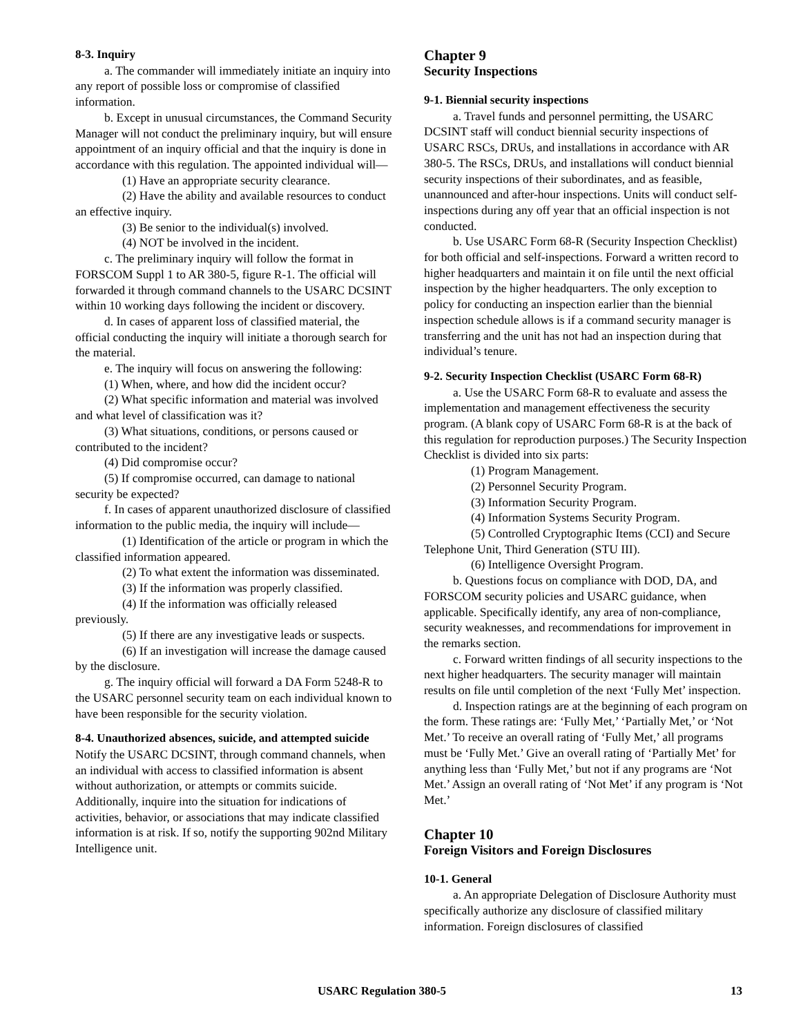8-3. Inquiry
a. The commander will immediately initiate an inquiry into any report of possible loss or compromise of classified information.
b. Except in unusual circumstances, the Command Security Manager will not conduct the preliminary inquiry, but will ensure appointment of an inquiry official and that the inquiry is done in accordance with this regulation. The appointed individual will—
(1) Have an appropriate security clearance.
(2) Have the ability and available resources to conduct an effective inquiry.
(3) Be senior to the individual(s) involved.
(4) NOT be involved in the incident.
c. The preliminary inquiry will follow the format in FORSCOM Suppl 1 to AR 380-5, figure R-1. The official will forwarded it through command channels to the USARC DCSINT within 10 working days following the incident or discovery.
d. In cases of apparent loss of classified material, the official conducting the inquiry will initiate a thorough search for the material.
e. The inquiry will focus on answering the following:
(1) When, where, and how did the incident occur?
(2) What specific information and material was involved and what level of classification was it?
(3) What situations, conditions, or persons caused or contributed to the incident?
(4) Did compromise occur?
(5) If compromise occurred, can damage to national security be expected?
f. In cases of apparent unauthorized disclosure of classified information to the public media, the inquiry will include—
(1) Identification of the article or program in which the classified information appeared.
(2) To what extent the information was disseminated.
(3) If the information was properly classified.
(4) If the information was officially released previously.
(5) If there are any investigative leads or suspects.
(6) If an investigation will increase the damage caused by the disclosure.
g. The inquiry official will forward a DA Form 5248-R to the USARC personnel security team on each individual known to have been responsible for the security violation.
8-4. Unauthorized absences, suicide, and attempted suicide
Notify the USARC DCSINT, through command channels, when an individual with access to classified information is absent without authorization, or attempts or commits suicide. Additionally, inquire into the situation for indications of activities, behavior, or associations that may indicate classified information is at risk. If so, notify the supporting 902nd Military Intelligence unit.
Chapter 9
Security Inspections
9-1. Biennial security inspections
a. Travel funds and personnel permitting, the USARC DCSINT staff will conduct biennial security inspections of USARC RSCs, DRUs, and installations in accordance with AR 380-5. The RSCs, DRUs, and installations will conduct biennial security inspections of their subordinates, and as feasible, unannounced and after-hour inspections. Units will conduct self-inspections during any off year that an official inspection is not conducted.
b. Use USARC Form 68-R (Security Inspection Checklist) for both official and self-inspections. Forward a written record to higher headquarters and maintain it on file until the next official inspection by the higher headquarters. The only exception to policy for conducting an inspection earlier than the biennial inspection schedule allows is if a command security manager is transferring and the unit has not had an inspection during that individual’s tenure.
9-2. Security Inspection Checklist (USARC Form 68-R)
a. Use the USARC Form 68-R to evaluate and assess the implementation and management effectiveness the security program. (A blank copy of USARC Form 68-R is at the back of this regulation for reproduction purposes.) The Security Inspection Checklist is divided into six parts:
(1) Program Management.
(2) Personnel Security Program.
(3) Information Security Program.
(4) Information Systems Security Program.
(5) Controlled Cryptographic Items (CCI) and Secure Telephone Unit, Third Generation (STU III).
(6) Intelligence Oversight Program.
b. Questions focus on compliance with DOD, DA, and FORSCOM security policies and USARC guidance, when applicable. Specifically identify, any area of non-compliance, security weaknesses, and recommendations for improvement in the remarks section.
c. Forward written findings of all security inspections to the next higher headquarters. The security manager will maintain results on file until completion of the next ‘Fully Met’ inspection.
d. Inspection ratings are at the beginning of each program on the form. These ratings are: ‘Fully Met,’ ‘Partially Met,’ or ‘Not Met.’ To receive an overall rating of ‘Fully Met,’ all programs must be ‘Fully Met.’ Give an overall rating of ‘Partially Met’ for anything less than ‘Fully Met,’ but not if any programs are ‘Not Met.’ Assign an overall rating of ‘Not Met’ if any program is ‘Not Met.’
Chapter 10
Foreign Visitors and Foreign Disclosures
10-1. General
a. An appropriate Delegation of Disclosure Authority must specifically authorize any disclosure of classified military information. Foreign disclosures of classified
USARC Regulation 380-5 13